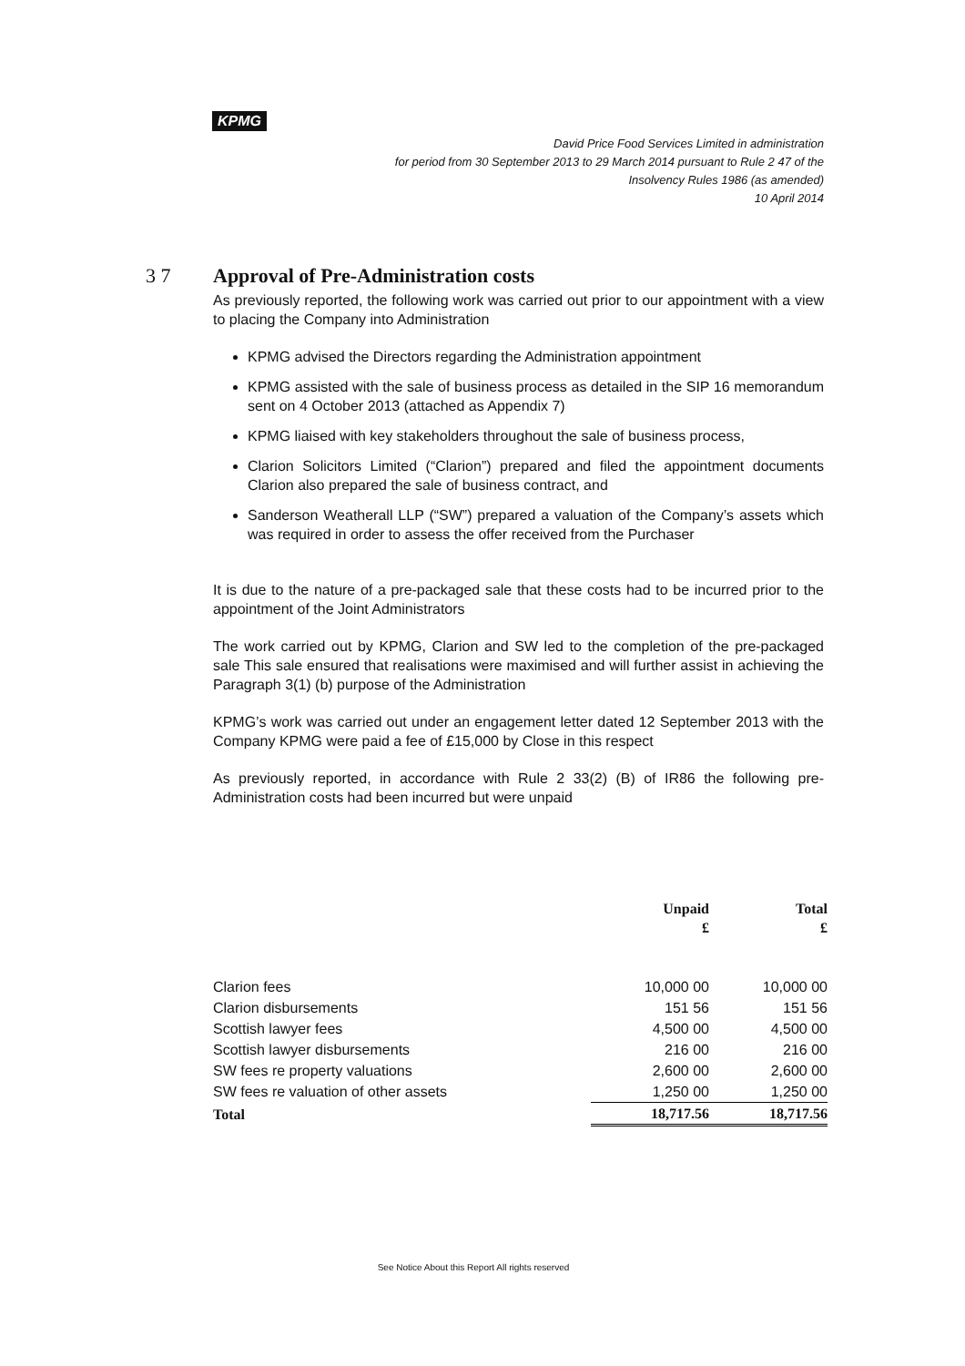KPMG
David Price Food Services Limited in administration
for period from 30 September 2013 to 29 March 2014 pursuant to Rule 2 47 of the
Insolvency Rules 1986 (as amended)
10 April 2014
3 7 Approval of Pre-Administration costs
As previously reported, the following work was carried out prior to our appointment with a view to placing the Company into Administration
KPMG advised the Directors regarding the Administration appointment
KPMG assisted with the sale of business process as detailed in the SIP 16 memorandum sent on 4 October 2013 (attached as Appendix 7)
KPMG liaised with key stakeholders throughout the sale of business process,
Clarion Solicitors Limited (“Clarion”) prepared and filed the appointment documents Clarion also prepared the sale of business contract, and
Sanderson Weatherall LLP (“SW”) prepared a valuation of the Company’s assets which was required in order to assess the offer received from the Purchaser
It is due to the nature of a pre-packaged sale that these costs had to be incurred prior to the appointment of the Joint Administrators
The work carried out by KPMG, Clarion and SW led to the completion of the pre-packaged sale This sale ensured that realisations were maximised and will further assist in achieving the Paragraph 3(1) (b) purpose of the Administration
KPMG’s work was carried out under an engagement letter dated 12 September 2013 with the Company KPMG were paid a fee of £15,000 by Close in this respect
As previously reported, in accordance with Rule 2 33(2) (B) of IR86 the following pre-Administration costs had been incurred but were unpaid
| | Unpaid £ | Total £ |
| --- | --- | --- |
| Clarion fees | 10,000 00 | 10,000 00 |
| Clarion disbursements | 151 56 | 151 56 |
| Scottish lawyer fees | 4,500 00 | 4,500 00 |
| Scottish lawyer disbursements | 216 00 | 216 00 |
| SW fees re property valuations | 2,600 00 | 2,600 00 |
| SW fees re valuation of other assets | 1,250 00 | 1,250 00 |
| Total | 18,717.56 | 18,717.56 |
See Notice About this Report All rights reserved